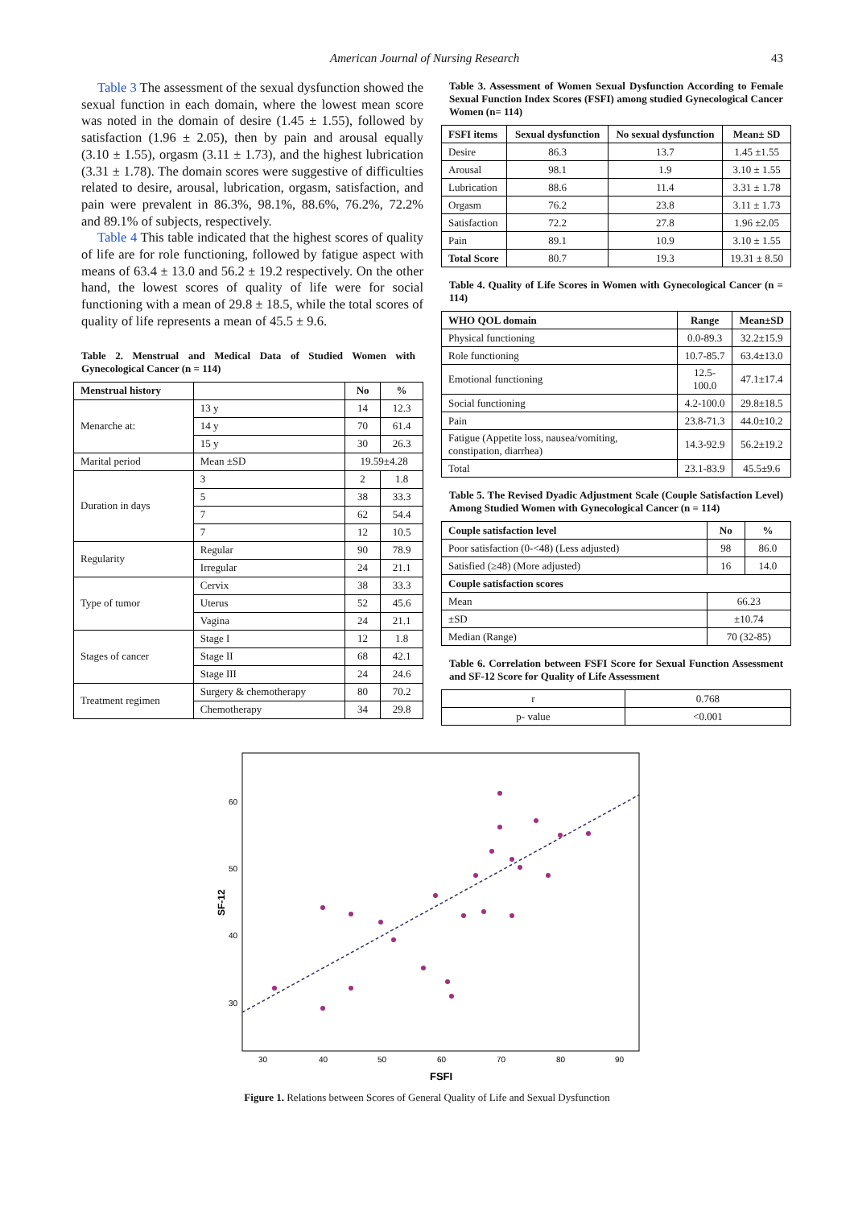American Journal of Nursing Research 43
Table 3 The assessment of the sexual dysfunction showed the sexual function in each domain, where the lowest mean score was noted in the domain of desire (1.45 ± 1.55), followed by satisfaction (1.96 ± 2.05), then by pain and arousal equally (3.10 ± 1.55), orgasm (3.11 ± 1.73), and the highest lubrication (3.31 ± 1.78). The domain scores were suggestive of difficulties related to desire, arousal, lubrication, orgasm, satisfaction, and pain were prevalent in 86.3%, 98.1%, 88.6%, 76.2%, 72.2% and 89.1% of subjects, respectively.
Table 4 This table indicated that the highest scores of quality of life are for role functioning, followed by fatigue aspect with means of 63.4 ± 13.0 and 56.2 ± 19.2 respectively. On the other hand, the lowest scores of quality of life were for social functioning with a mean of 29.8 ± 18.5, while the total scores of quality of life represents a mean of 45.5 ± 9.6.
Table 2. Menstrual and Medical Data of Studied Women with Gynecological Cancer (n = 114)
| Menstrual history | | No | % |
| --- | --- | --- | --- |
| Menarche at: | 13 y | 14 | 12.3 |
| | 14 y | 70 | 61.4 |
| | 15 y | 30 | 26.3 |
| Marital period | Mean ±SD | 19.59±4.28 | |
| Duration in days | 3 | 2 | 1.8 |
| | 5 | 38 | 33.3 |
| | 7 | 62 | 54.4 |
| | 7 | 12 | 10.5 |
| Regularity | Regular | 90 | 78.9 |
| | Irregular | 24 | 21.1 |
| Type of tumor | Cervix | 38 | 33.3 |
| | Uterus | 52 | 45.6 |
| | Vagina | 24 | 21.1 |
| Stages of cancer | Stage I | 12 | 1.8 |
| | Stage II | 68 | 42.1 |
| | Stage III | 24 | 24.6 |
| Treatment regimen | Surgery & chemotherapy | 80 | 70.2 |
| | Chemotherapy | 34 | 29.8 |
Table 3. Assessment of Women Sexual Dysfunction According to Female Sexual Function Index Scores (FSFI) among studied Gynecological Cancer Women (n= 114)
| FSFI items | Sexual dysfunction | No sexual dysfunction | Mean± SD |
| --- | --- | --- | --- |
| Desire | 86.3 | 13.7 | 1.45 ±1.55 |
| Arousal | 98.1 | 1.9 | 3.10 ± 1.55 |
| Lubrication | 88.6 | 11.4 | 3.31 ± 1.78 |
| Orgasm | 76.2 | 23.8 | 3.11 ± 1.73 |
| Satisfaction | 72.2 | 27.8 | 1.96 ±2.05 |
| Pain | 89.1 | 10.9 | 3.10 ± 1.55 |
| Total Score | 80.7 | 19.3 | 19.31 ± 8.50 |
Table 4. Quality of Life Scores in Women with Gynecological Cancer (n = 114)
| WHO QOL domain | Range | Mean±SD |
| --- | --- | --- |
| Physical functioning | 0.0-89.3 | 32.2±15.9 |
| Role functioning | 10.7-85.7 | 63.4±13.0 |
| Emotional functioning | 12.5-100.0 | 47.1±17.4 |
| Social functioning | 4.2-100.0 | 29.8±18.5 |
| Pain | 23.8-71.3 | 44.0±10.2 |
| Fatigue (Appetite loss, nausea/vomiting, constipation, diarrhea) | 14.3-92.9 | 56.2±19.2 |
| Total | 23.1-83.9 | 45.5±9.6 |
Table 5. The Revised Dyadic Adjustment Scale (Couple Satisfaction Level) Among Studied Women with Gynecological Cancer (n = 114)
| Couple satisfaction level | No | % |
| --- | --- | --- |
| Poor satisfaction (0-<48) (Less adjusted) | 98 | 86.0 |
| Satisfied (≥48) (More adjusted) | 16 | 14.0 |
| Couple satisfaction scores | | |
| Mean | 66.23 | |
| ±SD | ±10.74 | |
| Median (Range) | 70 (32-85) | |
Table 6. Correlation between FSFI Score for Sexual Function Assessment and SF-12 Score for Quality of Life Assessment
| r | 0.768 |
| p- value | <0.001 |
30
40
50
60
70
80
90
60
50
40
30
FSFI
SF-12
Figure 1. Relations between Scores of General Quality of Life and Sexual Dysfunction